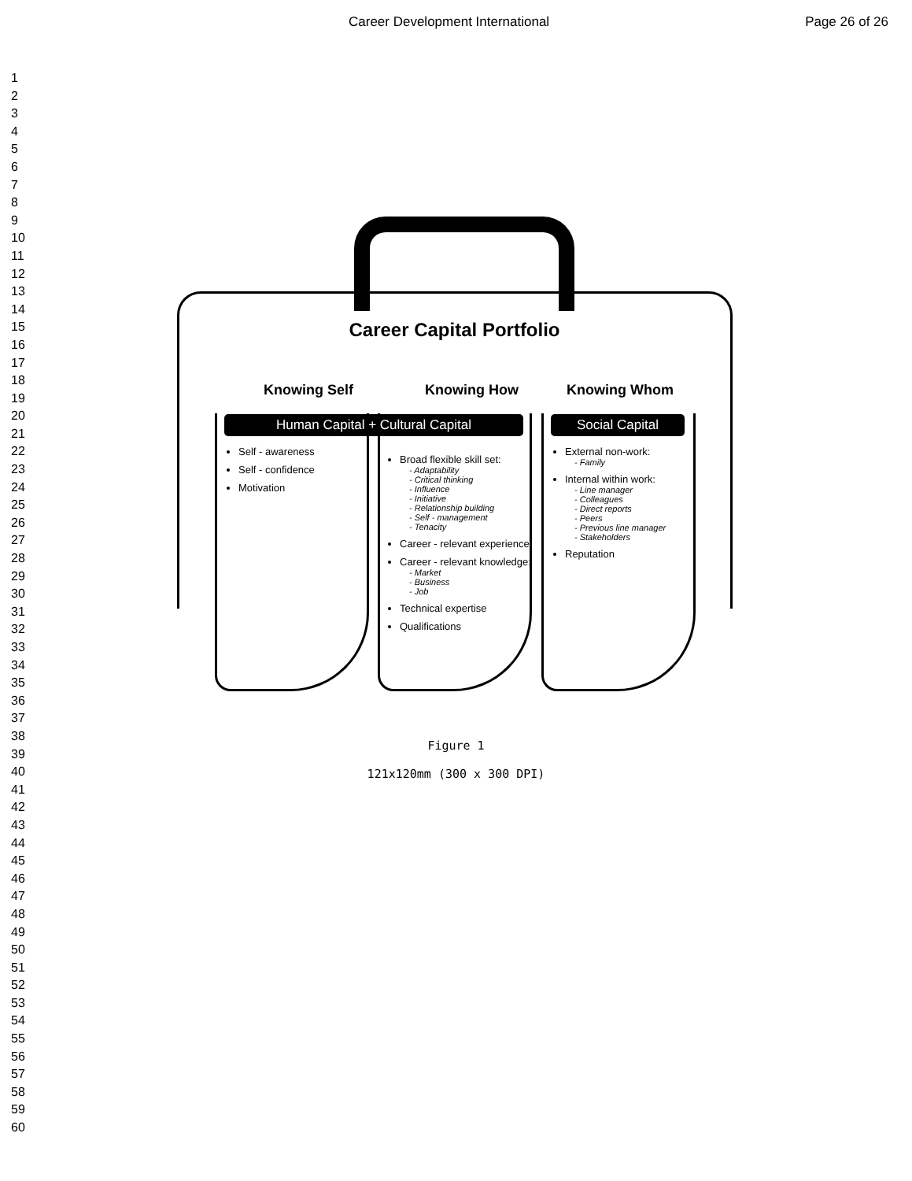Career Development International Page 26 of 26
1
2
3
4
5
6
7
8
9
10
11
12
13
14
15
16
17
18
19
20
21
22
23
24
25
26
27
28
29
30
31
32
33
34
35
36
37
38
39
40
41
42
43
44
45
46
47
48
49
50
51
52
53
54
55
56
57
58
59
60
Career Capital Portfolio
Knowing Self
Human Capital + Cultural Capital
Self - awareness
Self - confidence
Motivation
Knowing How
Broad flexible skill set:
- Adaptability
- Critical thinking
- Influence
- Initiative
- Relationship building
- Self - management
- Tenacity
Career - relevant experience
Career - relevant knowledge:
- Market
- Business
- Job
Technical expertise
Qualifications
Knowing Whom
Social Capital
External non-work:
- Family
Internal within work:
- Line manager
- Colleagues
- Direct reports
- Peers
- Previous line manager
- Stakeholders
Reputation
Figure 1
121x120mm (300 x 300 DPI)